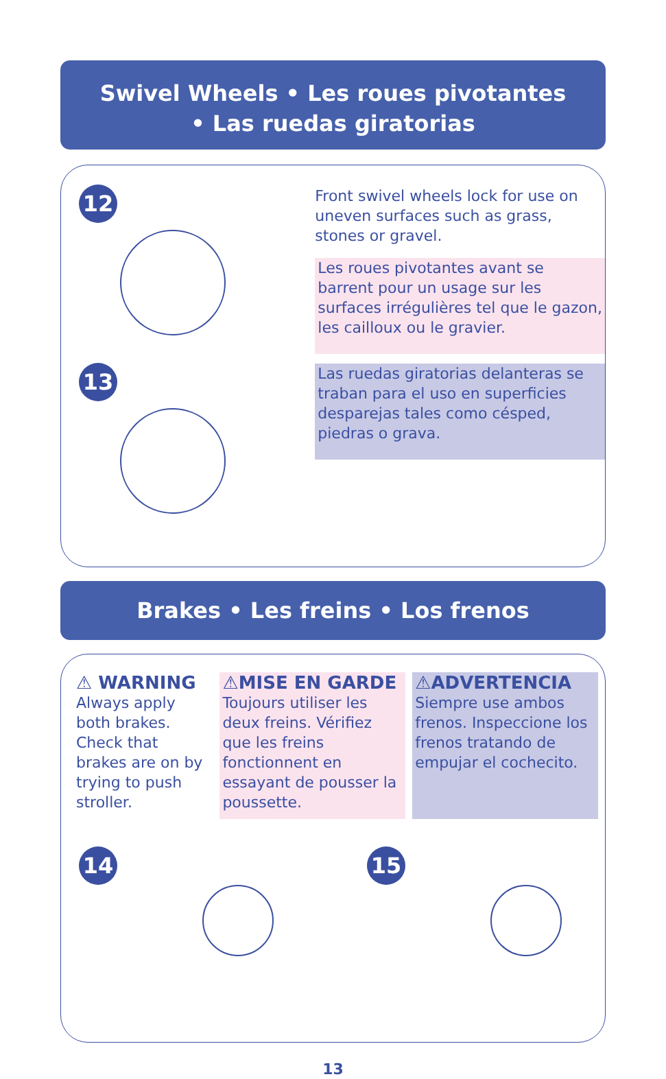Swivel Wheels • Les roues pivotantes
• Las ruedas giratorias
12 13
Front swivel wheels lock for use on uneven surfaces such as grass, stones or gravel.
Les roues pivotantes avant se barrent pour un usage sur les surfaces irrégulières tel que le gazon, les cailloux ou le gravier.
Las ruedas giratorias delanteras se traban para el uso en superficies desparejas tales como césped, piedras o grava.
Brakes • Les freins • Los frenos
⚠ WARNING
Always apply both brakes. Check that brakes are on by trying to push stroller.
⚠MISE EN GARDE
Toujours utiliser les deux freins. Vérifiez que les freins fonctionnent en essayant de pousser la poussette.
⚠ADVERTENCIA
Siempre use ambos frenos. Inspeccione los frenos tratando de empujar el cochecito.
14 15
13